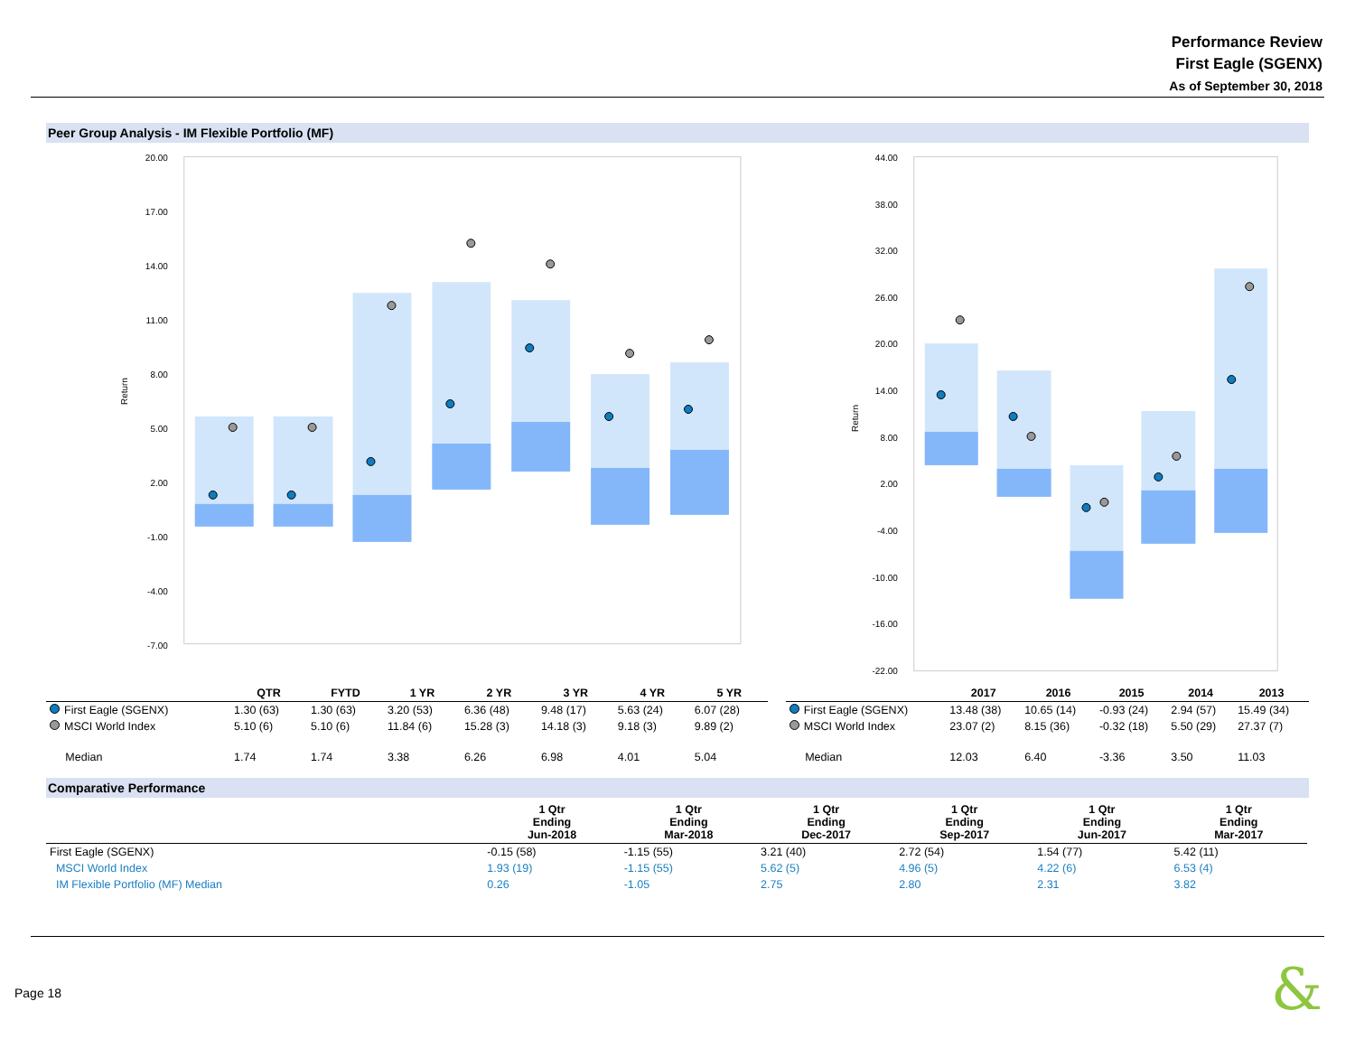Performance Review
First Eagle (SGENX)
As of September 30, 2018
Peer Group Analysis - IM Flexible Portfolio (MF)
20.00
17.00
14.00
11.00
8.00
5.00
2.00
-1.00
-4.00
-7.00
Return
44.00
38.00
32.00
26.00
20.00
14.00
8.00
2.00
-4.00
-10.00
-16.00
-22.00
Return
| | QTR | FYTD | 1 YR | 2 YR | 3 YR | 4 YR | 5 YR |
| --- | --- | --- | --- | --- | --- | --- | --- |
| First Eagle (SGENX) | 1.30 (63) | 1.30 (63) | 3.20 (53) | 6.36 (48) | 9.48 (17) | 5.63 (24) | 6.07 (28) |
| MSCI World Index | 5.10 (6) | 5.10 (6) | 11.84 (6) | 15.28 (3) | 14.18 (3) | 9.18 (3) | 9.89 (2) |
| Median | 1.74 | 1.74 | 3.38 | 6.26 | 6.98 | 4.01 | 5.04 |
| | 2017 | 2016 | 2015 | 2014 | 2013 |
| --- | --- | --- | --- | --- | --- |
| First Eagle (SGENX) | 13.48 (38) | 10.65 (14) | -0.93 (24) | 2.94 (57) | 15.49 (34) |
| MSCI World Index | 23.07 (2) | 8.15 (36) | -0.32 (18) | 5.50 (29) | 27.37 (7) |
| Median | 12.03 | 6.40 | -3.36 | 3.50 | 11.03 |
Comparative Performance
| | 1 Qtr Ending Jun-2018 | 1 Qtr Ending Mar-2018 | 1 Qtr Ending Dec-2017 | 1 Qtr Ending Sep-2017 | 1 Qtr Ending Jun-2017 | 1 Qtr Ending Mar-2017 |
| --- | --- | --- | --- | --- | --- | --- |
| First Eagle (SGENX) | -0.15 (58) | -1.15 (55) | 3.21 (40) | 2.72 (54) | 1.54 (77) | 5.42 (11) |
| MSCI World Index | 1.93 (19) | -1.15 (55) | 5.62 (5) | 4.96 (5) | 4.22 (6) | 6.53 (4) |
| IM Flexible Portfolio (MF) Median | 0.26 | -1.05 | 2.75 | 2.80 | 2.31 | 3.82 |
Page 18
&